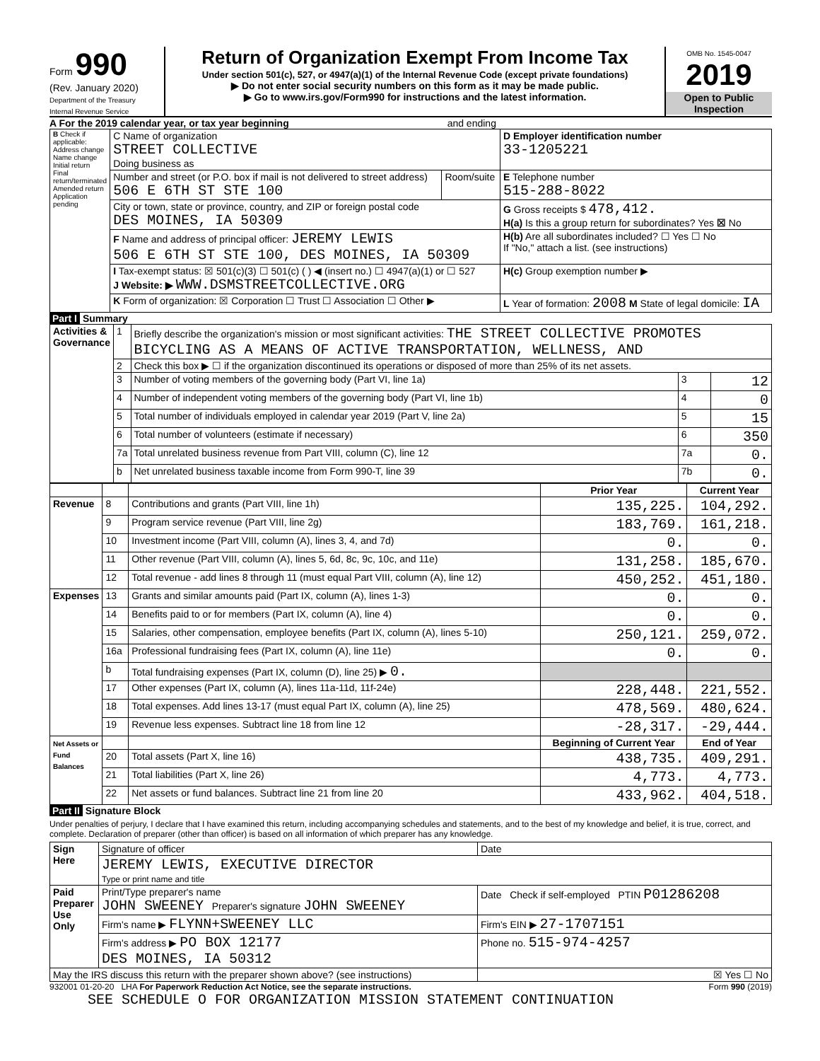Form 990
(Rev. January 2020)
Department of the Treasury
Internal Revenue Service
Return of Organization Exempt From Income Tax
Under section 501(c), 527, or 4947(a)(1) of the Internal Revenue Code (except private foundations)
▶ Do not enter social security numbers on this form as it may be made public.
▶ Go to www.irs.gov/Form990 for instructions and the latest information.
OMB No. 1545-0047
2019
Open to Public Inspection
A For the 2019 calendar year, or tax year beginning and ending
| B Check if applicable: Address change Name change Initial return Final return/terminated Amended return Application pending | C Name of organization STREET COLLECTIVE Doing business as | | D Employer identification number 33-1205221 |
| | Number and street (or P.O. box if mail is not delivered to street address) 506 E 6TH ST STE 100 | Room/suite | E Telephone number 515-288-8022 |
| | City or town, state or province, country, and ZIP or foreign postal code DES MOINES, IA 50309 | | G Gross receipts $ 478,412. H(a) Is this a group return for subordinates? Yes ☒ No |
| | F Name and address of principal officer: JEREMY LEWIS 506 E 6TH ST STE 100, DES MOINES, IA 50309 | | H(b) Are all subordinates included? ☐ Yes ☐ No If "No," attach a list. (see instructions) |
| | I Tax-exempt status: ☒ 501(c)(3) ☐ 501(c) ( ) ◀ (insert no.) ☐ 4947(a)(1) or ☐ 527 J Website: ▶ WWW.DSMSTREETCOLLECTIVE.ORG | | H(c) Group exemption number ▶ |
| | K Form of organization: ☒ Corporation ☐ Trust ☐ Association ☐ Other ▶ | | L Year of formation: 2008 M State of legal domicile: IA |
Part I Summary
| Activities & Governance | 1 | Briefly describe the organization's mission or most significant activities: THE STREET COLLECTIVE PROMOTES BICYCLING AS A MEANS OF ACTIVE TRANSPORTATION, WELLNESS, AND | | |
| | 2 | Check this box ▶ ☐ if the organization discontinued its operations or disposed of more than 25% of its net assets. | | |
| | 3 | Number of voting members of the governing body (Part VI, line 1a) | 3 | 12 |
| | 4 | Number of independent voting members of the governing body (Part VI, line 1b) | 4 | 0 |
| | 5 | Total number of individuals employed in calendar year 2019 (Part V, line 2a) | 5 | 15 |
| | 6 | Total number of volunteers (estimate if necessary) | 6 | 350 |
| | 7a | Total unrelated business revenue from Part VIII, column (C), line 12 | 7a | 0. |
| | b | Net unrelated business taxable income from Form 990-T, line 39 | 7b | 0. |
| | | | Prior Year | Current Year |
| --- | --- | --- | --- | --- |
| Revenue | 8 | Contributions and grants (Part VIII, line 1h) | 135,225. | 104,292. |
| | 9 | Program service revenue (Part VIII, line 2g) | 183,769. | 161,218. |
| | 10 | Investment income (Part VIII, column (A), lines 3, 4, and 7d) | 0. | 0. |
| | 11 | Other revenue (Part VIII, column (A), lines 5, 6d, 8c, 9c, 10c, and 11e) | 131,258. | 185,670. |
| | 12 | Total revenue - add lines 8 through 11 (must equal Part VIII, column (A), line 12) | 450,252. | 451,180. |
| Expenses | 13 | Grants and similar amounts paid (Part IX, column (A), lines 1-3) | 0. | 0. |
| | 14 | Benefits paid to or for members (Part IX, column (A), line 4) | 0. | 0. |
| | 15 | Salaries, other compensation, employee benefits (Part IX, column (A), lines 5-10) | 250,121. | 259,072. |
| | 16a | Professional fundraising fees (Part IX, column (A), line 11e) | 0. | 0. |
| | b | Total fundraising expenses (Part IX, column (D), line 25) ▶ 0. | | |
| | 17 | Other expenses (Part IX, column (A), lines 11a-11d, 11f-24e) | 228,448. | 221,552. |
| | 18 | Total expenses. Add lines 13-17 (must equal Part IX, column (A), line 25) | 478,569. | 480,624. |
| | 19 | Revenue less expenses. Subtract line 18 from line 12 | -28,317. | -29,444. |
| Net Assets or Fund Balances | | | Beginning of Current Year | End of Year |
| | 20 | Total assets (Part X, line 16) | 438,735. | 409,291. |
| | 21 | Total liabilities (Part X, line 26) | 4,773. | 4,773. |
| | 22 | Net assets or fund balances. Subtract line 21 from line 20 | 433,962. | 404,518. |
Part II Signature Block
Under penalties of perjury, I declare that I have examined this return, including accompanying schedules and statements, and to the best of my knowledge and belief, it is true, correct, and complete. Declaration of preparer (other than officer) is based on all information of which preparer has any knowledge.
| Sign Here | Signature of officer | Date |
| | JEREMY LEWIS, EXECUTIVE DIRECTOR Type or print name and title | |
| Paid Preparer Use Only | Print/Type preparer's name JOHN SWEENEY Preparer's signature JOHN SWEENEY | Date Check if self-employed PTIN P01286208 |
| | Firm's name ▶ FLYNN+SWEENEY LLC | Firm's EIN ▶ 27-1707151 |
| | Firm's address ▶ PO BOX 12177 DES MOINES, IA 50312 | Phone no. 515-974-4257 |
| May the IRS discuss this return with the preparer shown above? (see instructions) | | ☒ Yes ☐ No |
932001 01-20-20 LHA For Paperwork Reduction Act Notice, see the separate instructions. Form 990 (2019)
SEE SCHEDULE O FOR ORGANIZATION MISSION STATEMENT CONTINUATION